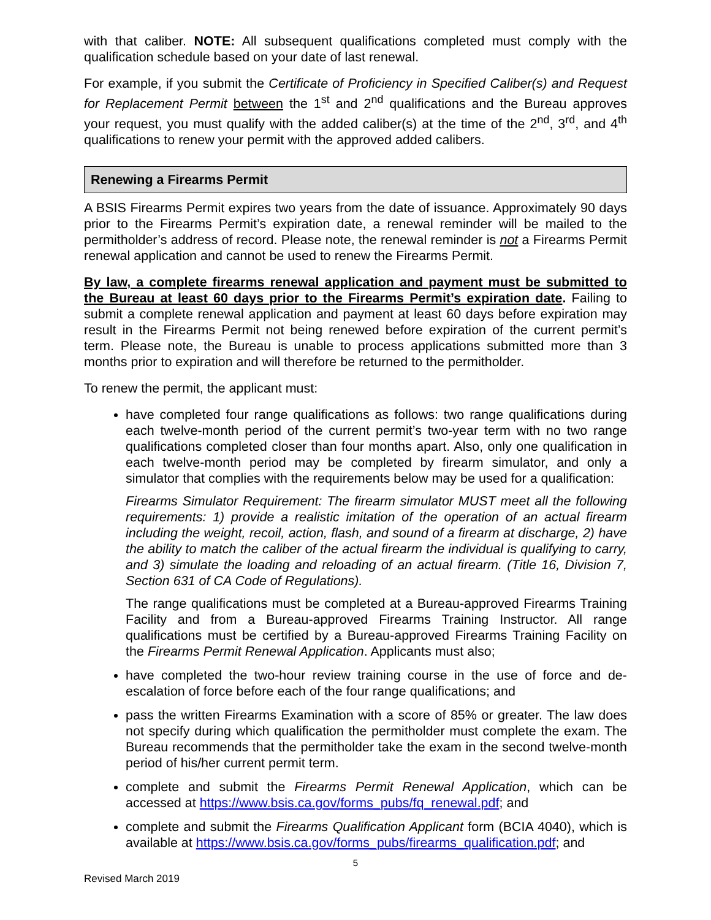with that caliber. NOTE: All subsequent qualifications completed must comply with the qualification schedule based on your date of last renewal.
For example, if you submit the Certificate of Proficiency in Specified Caliber(s) and Request for Replacement Permit between the 1<sup>st</sup> and 2<sup>nd</sup> qualifications and the Bureau approves your request, you must qualify with the added caliber(s) at the time of the 2<sup>nd</sup>, 3<sup>rd</sup>, and 4<sup>th</sup> qualifications to renew your permit with the approved added calibers.
Renewing a Firearms Permit
A BSIS Firearms Permit expires two years from the date of issuance. Approximately 90 days prior to the Firearms Permit’s expiration date, a renewal reminder will be mailed to the permitholder’s address of record. Please note, the renewal reminder is not a Firearms Permit renewal application and cannot be used to renew the Firearms Permit.
By law, a complete firearms renewal application and payment must be submitted to the Bureau at least 60 days prior to the Firearms Permit’s expiration date. Failing to submit a complete renewal application and payment at least 60 days before expiration may result in the Firearms Permit not being renewed before expiration of the current permit’s term. Please note, the Bureau is unable to process applications submitted more than 3 months prior to expiration and will therefore be returned to the permitholder.
To renew the permit, the applicant must:
have completed four range qualifications as follows: two range qualifications during each twelve-month period of the current permit’s two-year term with no two range qualifications completed closer than four months apart. Also, only one qualification in each twelve-month period may be completed by firearm simulator, and only a simulator that complies with the requirements below may be used for a qualification:
Firearms Simulator Requirement: The firearm simulator MUST meet all the following requirements: 1) provide a realistic imitation of the operation of an actual firearm including the weight, recoil, action, flash, and sound of a firearm at discharge, 2) have the ability to match the caliber of the actual firearm the individual is qualifying to carry, and 3) simulate the loading and reloading of an actual firearm. (Title 16, Division 7, Section 631 of CA Code of Regulations).
The range qualifications must be completed at a Bureau-approved Firearms Training Facility and from a Bureau-approved Firearms Training Instructor. All range qualifications must be certified by a Bureau-approved Firearms Training Facility on the Firearms Permit Renewal Application. Applicants must also;
have completed the two-hour review training course in the use of force and de-escalation of force before each of the four range qualifications; and
pass the written Firearms Examination with a score of 85% or greater. The law does not specify during which qualification the permitholder must complete the exam. The Bureau recommends that the permitholder take the exam in the second twelve-month period of his/her current permit term.
complete and submit the Firearms Permit Renewal Application, which can be accessed at https://www.bsis.ca.gov/forms_pubs/fq_renewal.pdf; and
complete and submit the Firearms Qualification Applicant form (BCIA 4040), which is available at https://www.bsis.ca.gov/forms_pubs/firearms_qualification.pdf; and
5
Revised March 2019